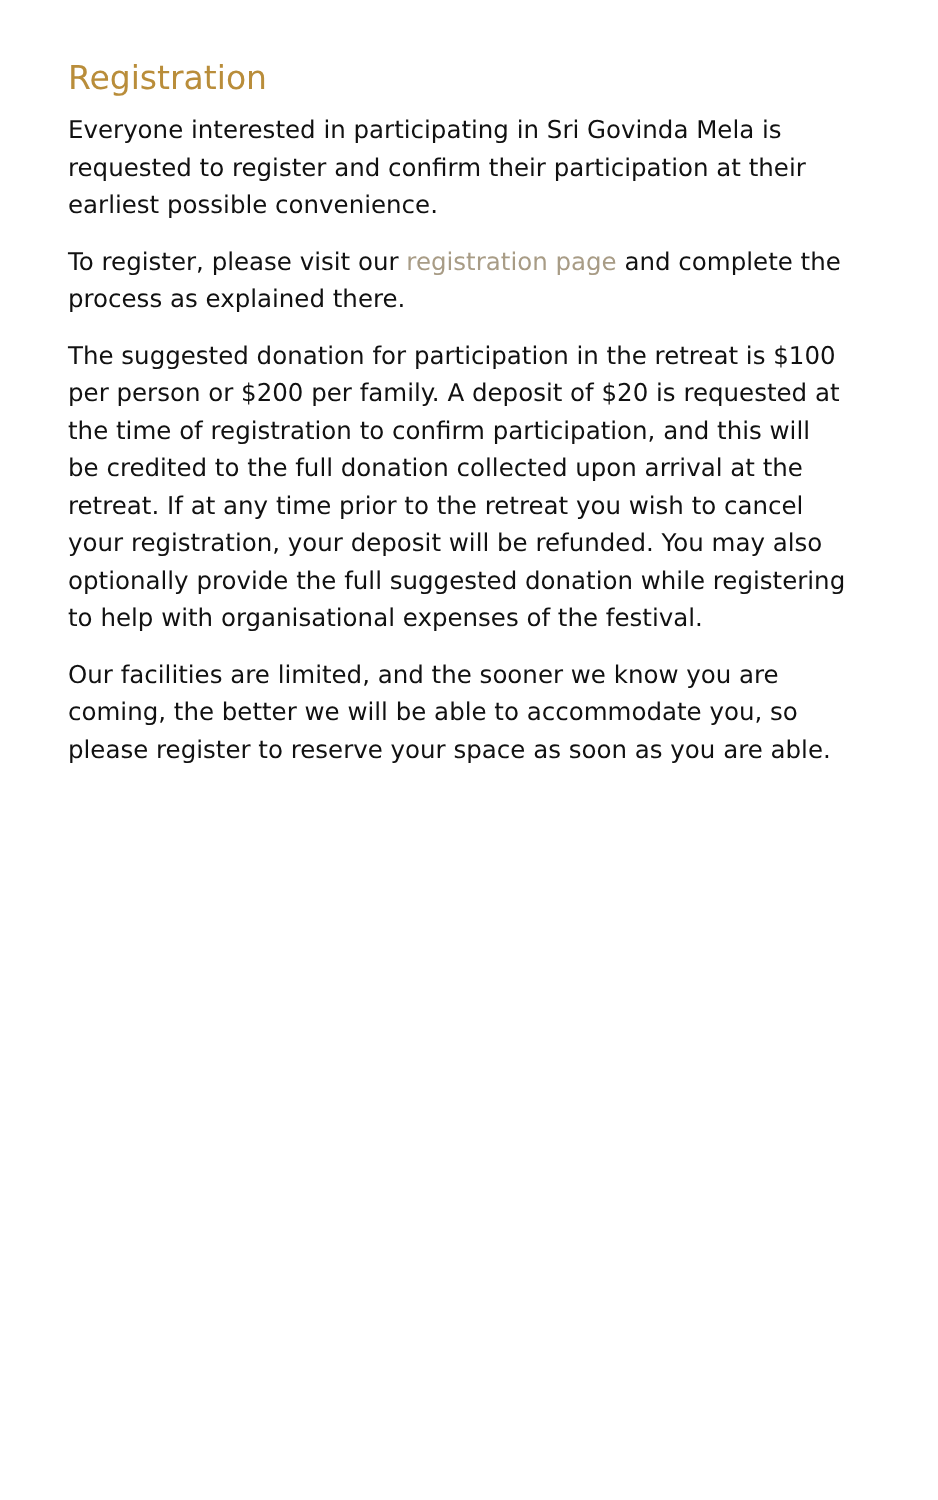Registration
Everyone interested in participating in Sri Govinda Mela is requested to register and confirm their participation at their earliest possible convenience.
To register, please visit our registration page and complete the process as explained there.
The suggested donation for participation in the retreat is $100 per person or $200 per family. A deposit of $20 is requested at the time of registration to confirm participation, and this will be credited to the full donation collected upon arrival at the retreat. If at any time prior to the retreat you wish to cancel your registration, your deposit will be refunded. You may also optionally provide the full suggested donation while registering to help with organisational expenses of the festival.
Our facilities are limited, and the sooner we know you are coming, the better we will be able to accommodate you, so please register to reserve your space as soon as you are able.